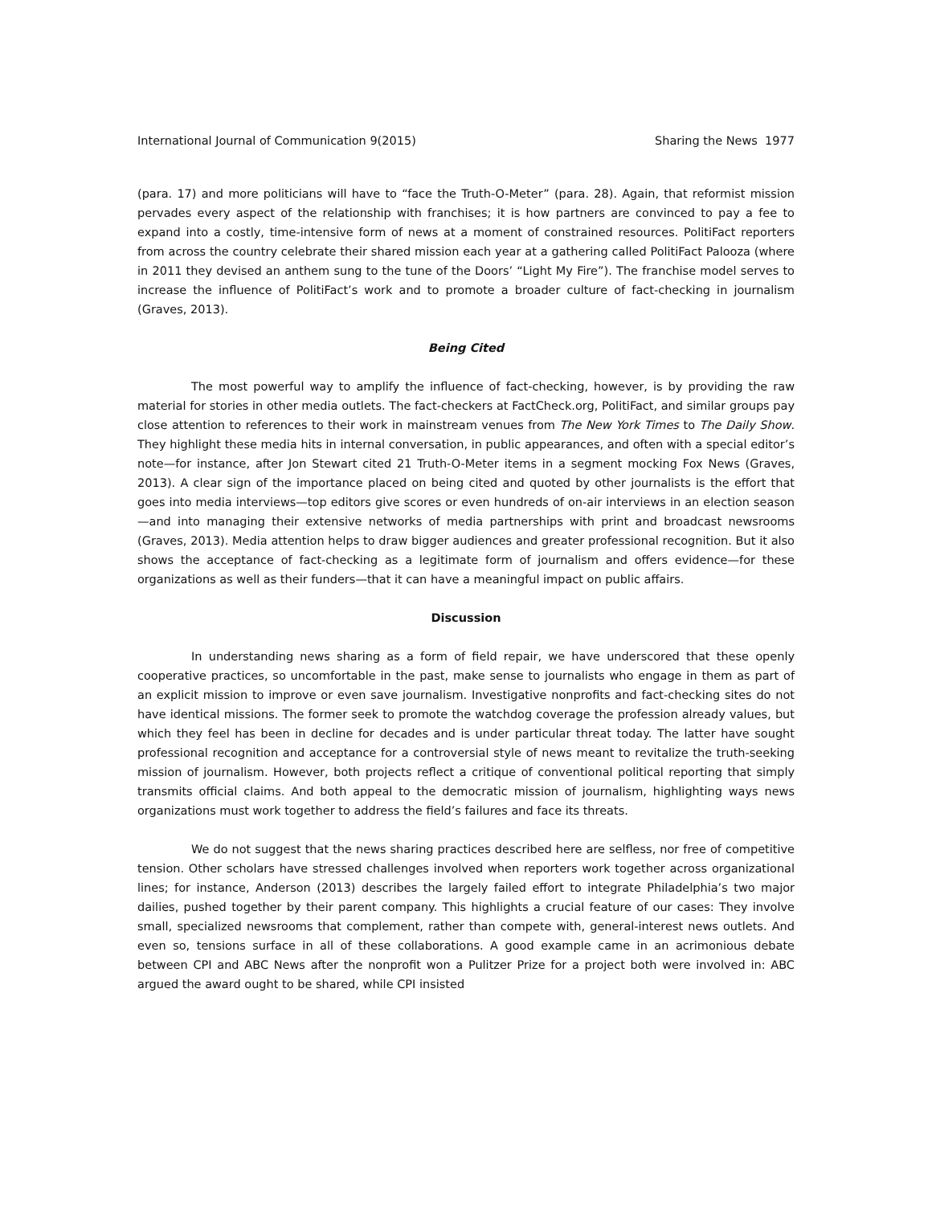International Journal of Communication 9(2015) Sharing the News 1977
(para. 17) and more politicians will have to “face the Truth-O-Meter” (para. 28). Again, that reformist mission pervades every aspect of the relationship with franchises; it is how partners are convinced to pay a fee to expand into a costly, time-intensive form of news at a moment of constrained resources. PolitiFact reporters from across the country celebrate their shared mission each year at a gathering called PolitiFact Palooza (where in 2011 they devised an anthem sung to the tune of the Doors’ “Light My Fire”). The franchise model serves to increase the influence of PolitiFact’s work and to promote a broader culture of fact-checking in journalism (Graves, 2013).
Being Cited
The most powerful way to amplify the influence of fact-checking, however, is by providing the raw material for stories in other media outlets. The fact-checkers at FactCheck.org, PolitiFact, and similar groups pay close attention to references to their work in mainstream venues from The New York Times to The Daily Show. They highlight these media hits in internal conversation, in public appearances, and often with a special editor’s note—for instance, after Jon Stewart cited 21 Truth-O-Meter items in a segment mocking Fox News (Graves, 2013). A clear sign of the importance placed on being cited and quoted by other journalists is the effort that goes into media interviews—top editors give scores or even hundreds of on-air interviews in an election season—and into managing their extensive networks of media partnerships with print and broadcast newsrooms (Graves, 2013). Media attention helps to draw bigger audiences and greater professional recognition. But it also shows the acceptance of fact-checking as a legitimate form of journalism and offers evidence—for these organizations as well as their funders—that it can have a meaningful impact on public affairs.
Discussion
In understanding news sharing as a form of field repair, we have underscored that these openly cooperative practices, so uncomfortable in the past, make sense to journalists who engage in them as part of an explicit mission to improve or even save journalism. Investigative nonprofits and fact-checking sites do not have identical missions. The former seek to promote the watchdog coverage the profession already values, but which they feel has been in decline for decades and is under particular threat today. The latter have sought professional recognition and acceptance for a controversial style of news meant to revitalize the truth-seeking mission of journalism. However, both projects reflect a critique of conventional political reporting that simply transmits official claims. And both appeal to the democratic mission of journalism, highlighting ways news organizations must work together to address the field’s failures and face its threats.
We do not suggest that the news sharing practices described here are selfless, nor free of competitive tension. Other scholars have stressed challenges involved when reporters work together across organizational lines; for instance, Anderson (2013) describes the largely failed effort to integrate Philadelphia’s two major dailies, pushed together by their parent company. This highlights a crucial feature of our cases: They involve small, specialized newsrooms that complement, rather than compete with, general-interest news outlets. And even so, tensions surface in all of these collaborations. A good example came in an acrimonious debate between CPI and ABC News after the nonprofit won a Pulitzer Prize for a project both were involved in: ABC argued the award ought to be shared, while CPI insisted